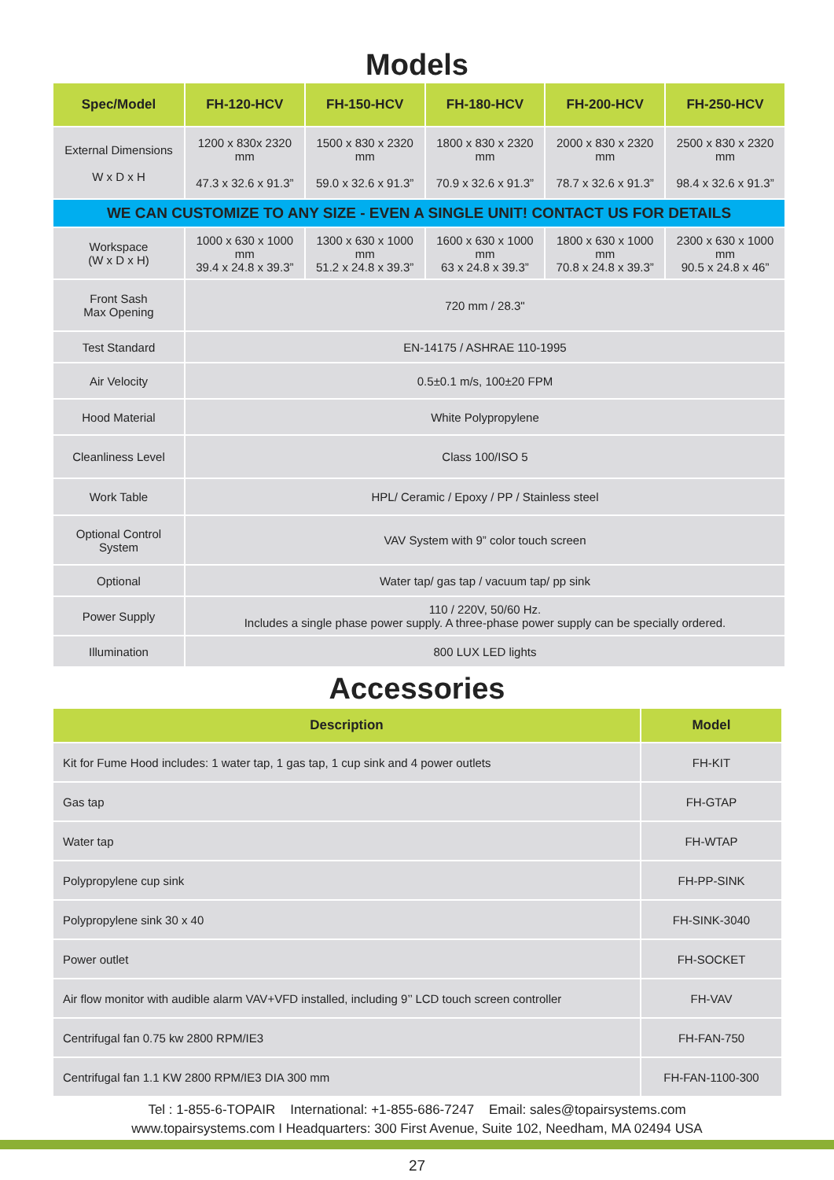Models
| Spec/Model | FH-120-HCV | FH-150-HCV | FH-180-HCV | FH-200-HCV | FH-250-HCV |
| --- | --- | --- | --- | --- | --- |
| External Dimensions W x D x H | 1200 x 830x 2320 mm 47.3 x 32.6 x 91.3” | 1500 x 830 x 2320 mm 59.0 x 32.6 x 91.3” | 1800 x 830 x 2320 mm 70.9 x 32.6 x 91.3” | 2000 x 830 x 2320 mm 78.7 x 32.6 x 91.3” | 2500 x 830 x 2320 mm 98.4 x 32.6 x 91.3” |
| WE CAN CUSTOMIZE TO ANY SIZE - EVEN A SINGLE UNIT! CONTACT US FOR DETAILS | | | | | |
| Workspace (W x D x H) | 1000 x 630 x 1000 mm 39.4 x 24.8 x 39.3” | 1300 x 630 x 1000 mm 51.2 x 24.8 x 39.3” | 1600 x 630 x 1000 mm 63 x 24.8 x 39.3” | 1800 x 630 x 1000 mm 70.8 x 24.8 x 39.3” | 2300 x 630 x 1000 mm 90.5 x 24.8 x 46” |
| Front Sash Max Opening | 720 mm / 28.3" | | | | |
| Test Standard | EN-14175 / ASHRAE 110-1995 | | | | |
| Air Velocity | 0.5±0.1 m/s, 100±20 FPM | | | | |
| Hood Material | White Polypropylene | | | | |
| Cleanliness Level | Class 100/ISO 5 | | | | |
| Work Table | HPL/ Ceramic / Epoxy / PP / Stainless steel | | | | |
| Optional Control System | VAV System with 9” color touch screen | | | | |
| Optional | Water tap/ gas tap / vacuum tap/ pp sink | | | | |
| Power Supply | 110 / 220V, 50/60 Hz. Includes a single phase power supply. A three-phase power supply can be specially ordered. | | | | |
| Illumination | 800 LUX LED lights | | | | |
Accessories
| Description | Model |
| --- | --- |
| Kit for Fume Hood includes: 1 water tap, 1 gas tap, 1 cup sink and 4 power outlets | FH-KIT |
| Gas tap | FH-GTAP |
| Water tap | FH-WTAP |
| Polypropylene cup sink | FH-PP-SINK |
| Polypropylene sink 30 x 40 | FH-SINK-3040 |
| Power outlet | FH-SOCKET |
| Air flow monitor with audible alarm VAV+VFD installed, including 9’’ LCD touch screen controller | FH-VAV |
| Centrifugal fan 0.75 kw 2800 RPM/IE3 | FH-FAN-750 |
| Centrifugal fan 1.1 KW 2800 RPM/IE3 DIA 300 mm | FH-FAN-1100-300 |
Tel : 1-855-6-TOPAIR International: +1-855-686-7247 Email: sales@topairsystems.com
www.topairsystems.com I Headquarters: 300 First Avenue, Suite 102, Needham, MA 02494 USA
27